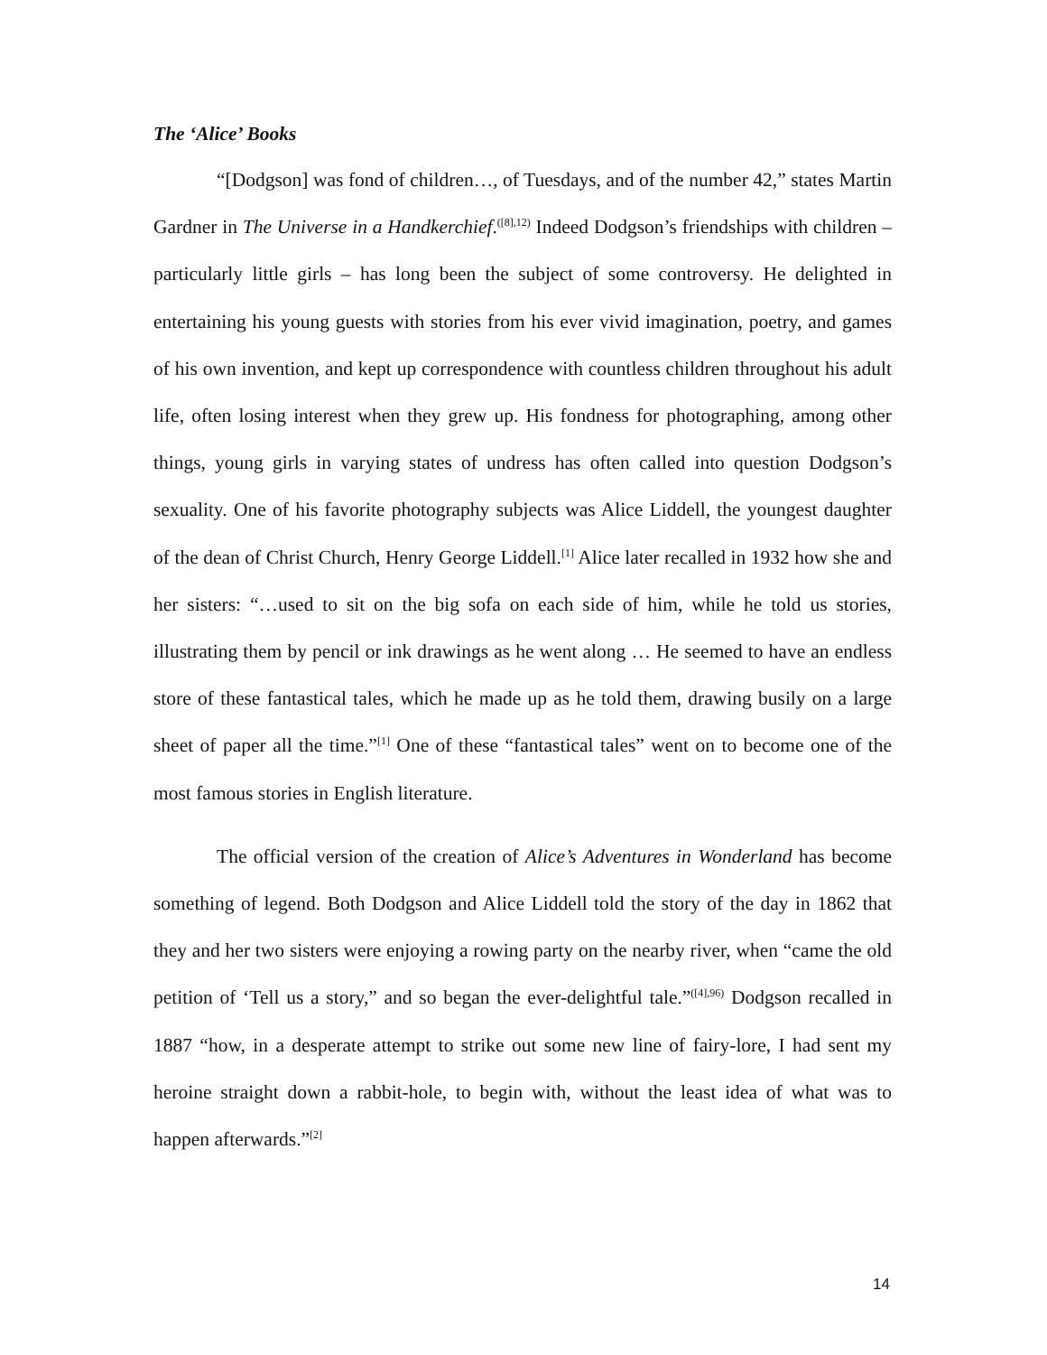The ‘Alice’ Books
“[Dodgson] was fond of children…, of Tuesdays, and of the number 42,” states Martin Gardner in The Universe in a Handkerchief.<sup>([8],12)</sup> Indeed Dodgson’s friendships with children – particularly little girls – has long been the subject of some controversy. He delighted in entertaining his young guests with stories from his ever vivid imagination, poetry, and games of his own invention, and kept up correspondence with countless children throughout his adult life, often losing interest when they grew up. His fondness for photographing, among other things, young girls in varying states of undress has often called into question Dodgson’s sexuality. One of his favorite photography subjects was Alice Liddell, the youngest daughter of the dean of Christ Church, Henry George Liddell.<sup>[1]</sup> Alice later recalled in 1932 how she and her sisters: “…used to sit on the big sofa on each side of him, while he told us stories, illustrating them by pencil or ink drawings as he went along … He seemed to have an endless store of these fantastical tales, which he made up as he told them, drawing busily on a large sheet of paper all the time.”<sup>[1]</sup> One of these “fantastical tales” went on to become one of the most famous stories in English literature.
The official version of the creation of Alice’s Adventures in Wonderland has become something of legend. Both Dodgson and Alice Liddell told the story of the day in 1862 that they and her two sisters were enjoying a rowing party on the nearby river, when “came the old petition of ‘Tell us a story,” and so began the ever-delightful tale.”<sup>([4],96)</sup> Dodgson recalled in 1887 “how, in a desperate attempt to strike out some new line of fairy-lore, I had sent my heroine straight down a rabbit-hole, to begin with, without the least idea of what was to happen afterwards.”<sup>[2]</sup>
14